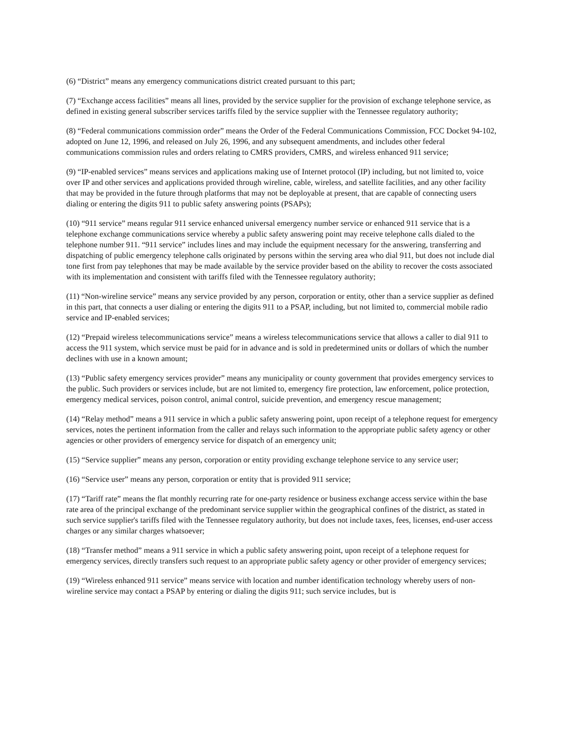(6) “District” means any emergency communications district created pursuant to this part;
(7) “Exchange access facilities” means all lines, provided by the service supplier for the provision of exchange telephone service, as defined in existing general subscriber services tariffs filed by the service supplier with the Tennessee regulatory authority;
(8) “Federal communications commission order” means the Order of the Federal Communications Commission, FCC Docket 94-102, adopted on June 12, 1996, and released on July 26, 1996, and any subsequent amendments, and includes other federal communications commission rules and orders relating to CMRS providers, CMRS, and wireless enhanced 911 service;
(9) “IP-enabled services” means services and applications making use of Internet protocol (IP) including, but not limited to, voice over IP and other services and applications provided through wireline, cable, wireless, and satellite facilities, and any other facility that may be provided in the future through platforms that may not be deployable at present, that are capable of connecting users dialing or entering the digits 911 to public safety answering points (PSAPs);
(10) “911 service” means regular 911 service enhanced universal emergency number service or enhanced 911 service that is a telephone exchange communications service whereby a public safety answering point may receive telephone calls dialed to the telephone number 911. “911 service” includes lines and may include the equipment necessary for the answering, transferring and dispatching of public emergency telephone calls originated by persons within the serving area who dial 911, but does not include dial tone first from pay telephones that may be made available by the service provider based on the ability to recover the costs associated with its implementation and consistent with tariffs filed with the Tennessee regulatory authority;
(11) “Non-wireline service” means any service provided by any person, corporation or entity, other than a service supplier as defined in this part, that connects a user dialing or entering the digits 911 to a PSAP, including, but not limited to, commercial mobile radio service and IP-enabled services;
(12) “Prepaid wireless telecommunications service” means a wireless telecommunications service that allows a caller to dial 911 to access the 911 system, which service must be paid for in advance and is sold in predetermined units or dollars of which the number declines with use in a known amount;
(13) “Public safety emergency services provider” means any municipality or county government that provides emergency services to the public. Such providers or services include, but are not limited to, emergency fire protection, law enforcement, police protection, emergency medical services, poison control, animal control, suicide prevention, and emergency rescue management;
(14) “Relay method” means a 911 service in which a public safety answering point, upon receipt of a telephone request for emergency services, notes the pertinent information from the caller and relays such information to the appropriate public safety agency or other agencies or other providers of emergency service for dispatch of an emergency unit;
(15) “Service supplier” means any person, corporation or entity providing exchange telephone service to any service user;
(16) “Service user” means any person, corporation or entity that is provided 911 service;
(17) “Tariff rate” means the flat monthly recurring rate for one-party residence or business exchange access service within the base rate area of the principal exchange of the predominant service supplier within the geographical confines of the district, as stated in such service supplier's tariffs filed with the Tennessee regulatory authority, but does not include taxes, fees, licenses, end-user access charges or any similar charges whatsoever;
(18) “Transfer method” means a 911 service in which a public safety answering point, upon receipt of a telephone request for emergency services, directly transfers such request to an appropriate public safety agency or other provider of emergency services;
(19) “Wireless enhanced 911 service” means service with location and number identification technology whereby users of non-wireline service may contact a PSAP by entering or dialing the digits 911; such service includes, but is